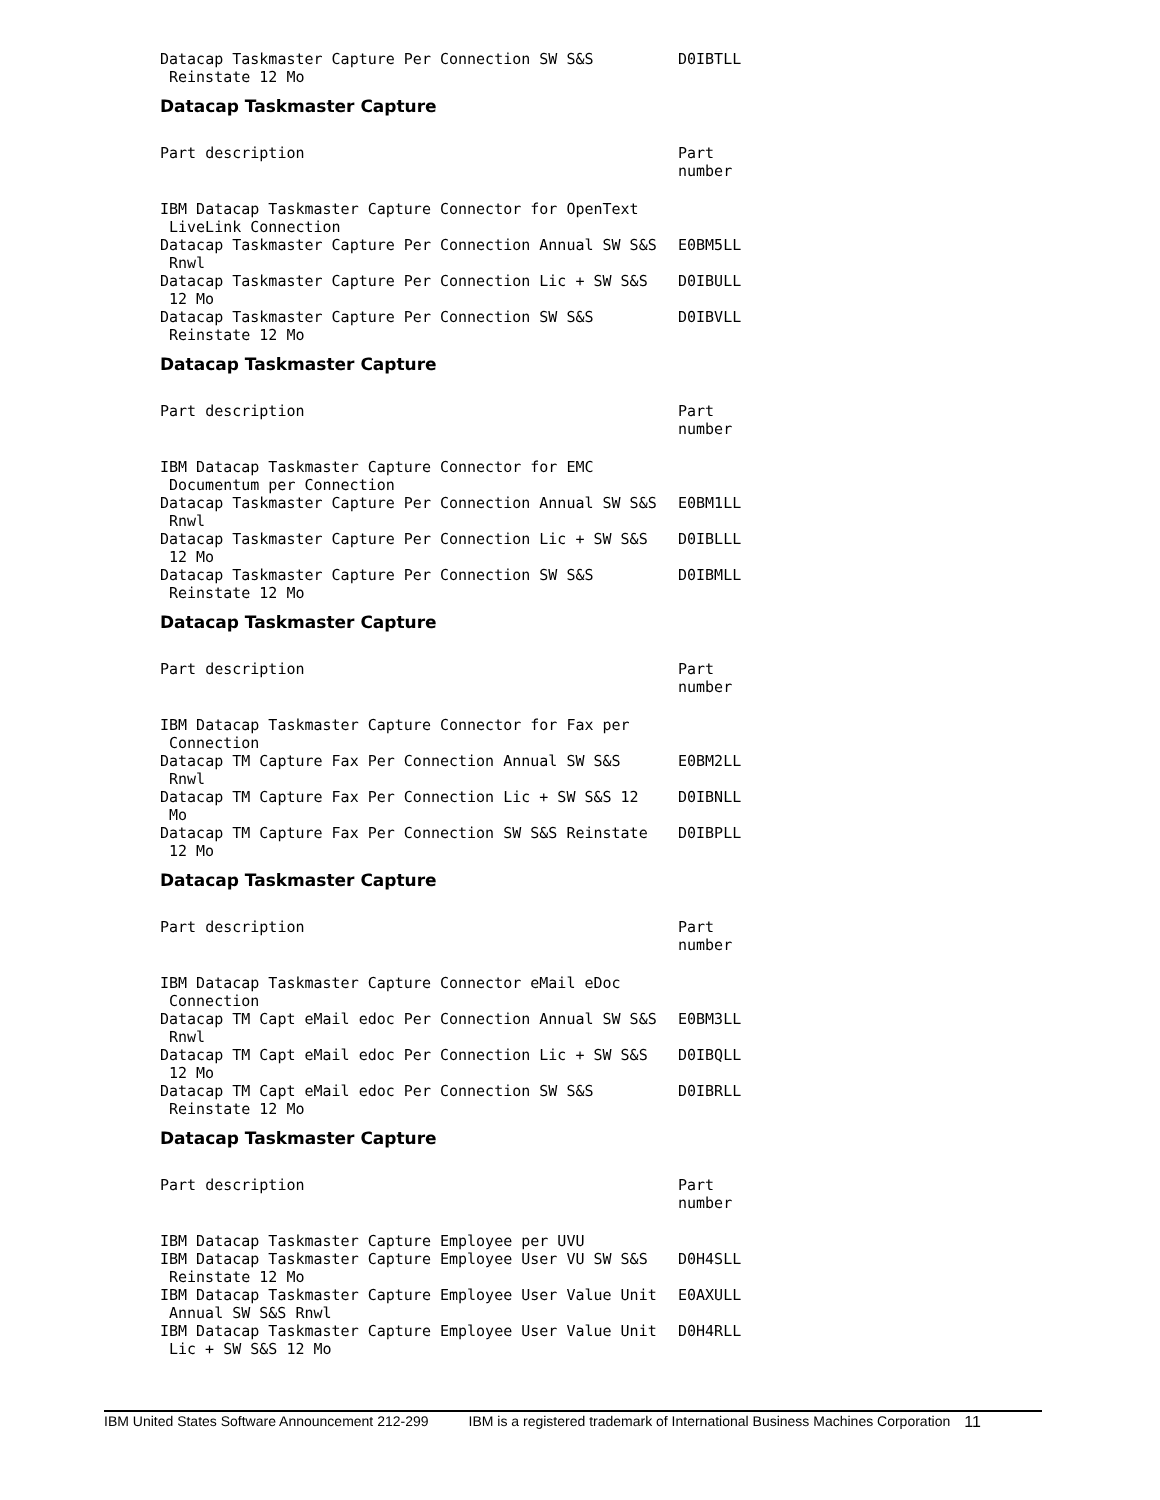| Datacap Taskmaster Capture Per Connection SW S&S Reinstate 12 Mo | D0IBTLL |
Datacap Taskmaster Capture
| Part description | Part number |
| --- | --- |
| IBM Datacap Taskmaster Capture Connector for OpenText LiveLink Connection | |
| Datacap Taskmaster Capture Per Connection Annual SW S&S Rnwl | E0BM5LL |
| Datacap Taskmaster Capture Per Connection Lic + SW S&S 12 Mo | D0IBULL |
| Datacap Taskmaster Capture Per Connection SW S&S Reinstate 12 Mo | D0IBVLL |
Datacap Taskmaster Capture
| Part description | Part number |
| --- | --- |
| IBM Datacap Taskmaster Capture Connector for EMC Documentum per Connection | |
| Datacap Taskmaster Capture Per Connection Annual SW S&S Rnwl | E0BM1LL |
| Datacap Taskmaster Capture Per Connection Lic + SW S&S 12 Mo | D0IBLLL |
| Datacap Taskmaster Capture Per Connection SW S&S Reinstate 12 Mo | D0IBMLL |
Datacap Taskmaster Capture
| Part description | Part number |
| --- | --- |
| IBM Datacap Taskmaster Capture Connector for Fax per Connection | |
| Datacap TM Capture Fax Per Connection Annual SW S&S Rnwl | E0BM2LL |
| Datacap TM Capture Fax Per Connection Lic + SW S&S 12 Mo | D0IBNLL |
| Datacap TM Capture Fax Per Connection SW S&S Reinstate 12 Mo | D0IBPLL |
Datacap Taskmaster Capture
| Part description | Part number |
| --- | --- |
| IBM Datacap Taskmaster Capture Connector eMail eDoc Connection | |
| Datacap TM Capt eMail edoc Per Connection Annual SW S&S Rnwl | E0BM3LL |
| Datacap TM Capt eMail edoc Per Connection Lic + SW S&S 12 Mo | D0IBQLL |
| Datacap TM Capt eMail edoc Per Connection SW S&S Reinstate 12 Mo | D0IBRLL |
Datacap Taskmaster Capture
| Part description | Part number |
| --- | --- |
| IBM Datacap Taskmaster Capture Employee per UVU | |
| IBM Datacap Taskmaster Capture Employee User VU SW S&S Reinstate 12 Mo | D0H4SLL |
| IBM Datacap Taskmaster Capture Employee User Value Unit Annual SW S&S Rnwl | E0AXULL |
| IBM Datacap Taskmaster Capture Employee User Value Unit Lic + SW S&S 12 Mo | D0H4RLL |
IBM United States Software Announcement 212-299 IBM is a registered trademark of International Business Machines Corporation 11